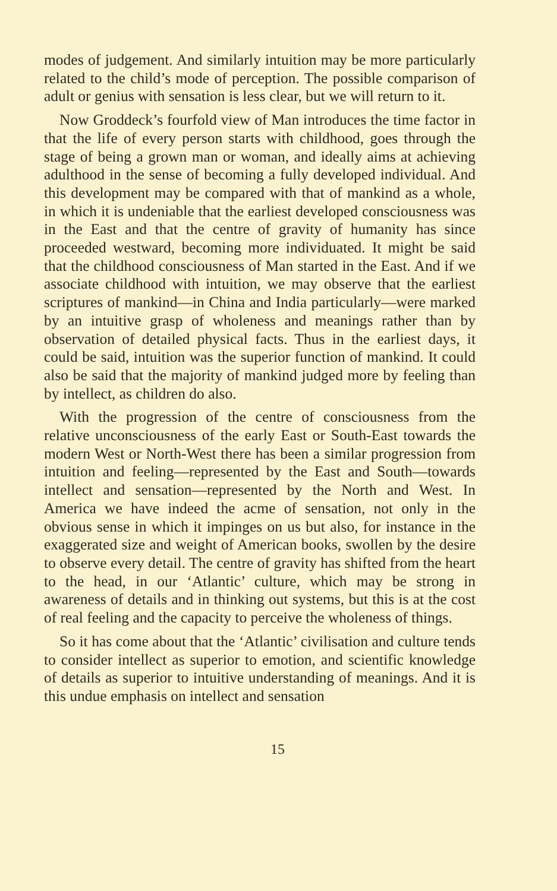modes of judgement. And similarly intuition may be more particularly related to the child’s mode of perception. The possible comparison of adult or genius with sensation is less clear, but we will return to it.
Now Groddeck’s fourfold view of Man introduces the time factor in that the life of every person starts with childhood, goes through the stage of being a grown man or woman, and ideally aims at achieving adulthood in the sense of becoming a fully developed individual. And this development may be compared with that of mankind as a whole, in which it is undeniable that the earliest developed consciousness was in the East and that the centre of gravity of humanity has since proceeded westward, becoming more individuated. It might be said that the childhood consciousness of Man started in the East. And if we associate childhood with intuition, we may observe that the earliest scriptures of mankind—in China and India particularly—were marked by an intuitive grasp of wholeness and meanings rather than by observation of detailed physical facts. Thus in the earliest days, it could be said, intuition was the superior function of mankind. It could also be said that the majority of mankind judged more by feeling than by intellect, as children do also.
With the progression of the centre of consciousness from the relative unconsciousness of the early East or South-East towards the modern West or North-West there has been a similar progression from intuition and feeling—represented by the East and South—towards intellect and sensation—represented by the North and West. In America we have indeed the acme of sensation, not only in the obvious sense in which it impinges on us but also, for instance in the exaggerated size and weight of American books, swollen by the desire to observe every detail. The centre of gravity has shifted from the heart to the head, in our ‘Atlantic’ culture, which may be strong in awareness of details and in thinking out systems, but this is at the cost of real feeling and the capacity to perceive the wholeness of things.
So it has come about that the ‘Atlantic’ civilisation and culture tends to consider intellect as superior to emotion, and scientific knowledge of details as superior to intuitive understanding of meanings. And it is this undue emphasis on intellect and sensation
15